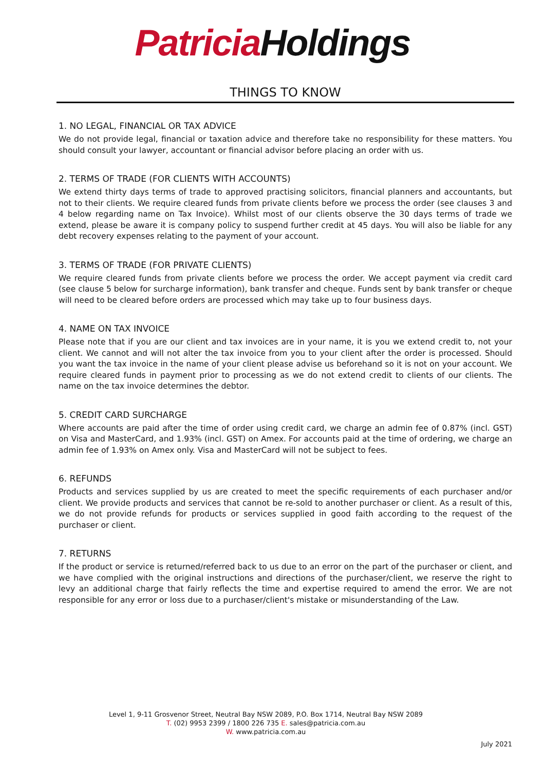Patricia Holdings
THINGS TO KNOW
1. NO LEGAL, FINANCIAL OR TAX ADVICE
We do not provide legal, financial or taxation advice and therefore take no responsibility for these matters. You should consult your lawyer, accountant or financial advisor before placing an order with us.
2. TERMS OF TRADE (FOR CLIENTS WITH ACCOUNTS)
We extend thirty days terms of trade to approved practising solicitors, financial planners and accountants, but not to their clients. We require cleared funds from private clients before we process the order (see clauses 3 and 4 below regarding name on Tax Invoice). Whilst most of our clients observe the 30 days terms of trade we extend, please be aware it is company policy to suspend further credit at 45 days. You will also be liable for any debt recovery expenses relating to the payment of your account.
3. TERMS OF TRADE (FOR PRIVATE CLIENTS)
We require cleared funds from private clients before we process the order. We accept payment via credit card (see clause 5 below for surcharge information), bank transfer and cheque. Funds sent by bank transfer or cheque will need to be cleared before orders are processed which may take up to four business days.
4. NAME ON TAX INVOICE
Please note that if you are our client and tax invoices are in your name, it is you we extend credit to, not your client. We cannot and will not alter the tax invoice from you to your client after the order is processed. Should you want the tax invoice in the name of your client please advise us beforehand so it is not on your account. We require cleared funds in payment prior to processing as we do not extend credit to clients of our clients. The name on the tax invoice determines the debtor.
5. CREDIT CARD SURCHARGE
Where accounts are paid after the time of order using credit card, we charge an admin fee of 0.87% (incl. GST) on Visa and MasterCard, and 1.93% (incl. GST) on Amex. For accounts paid at the time of ordering, we charge an admin fee of 1.93% on Amex only. Visa and MasterCard will not be subject to fees.
6. REFUNDS
Products and services supplied by us are created to meet the specific requirements of each purchaser and/or client. We provide products and services that cannot be re-sold to another purchaser or client. As a result of this, we do not provide refunds for products or services supplied in good faith according to the request of the purchaser or client.
7. RETURNS
If the product or service is returned/referred back to us due to an error on the part of the purchaser or client, and we have complied with the original instructions and directions of the purchaser/client, we reserve the right to levy an additional charge that fairly reflects the time and expertise required to amend the error. We are not responsible for any error or loss due to a purchaser/client's mistake or misunderstanding of the Law.
Level 1, 9-11 Grosvenor Street, Neutral Bay NSW 2089, P.O. Box 1714, Neutral Bay NSW 2089
T. (02) 9953 2399 / 1800 226 735 E. sales@patricia.com.au
W. www.patricia.com.au
July 2021